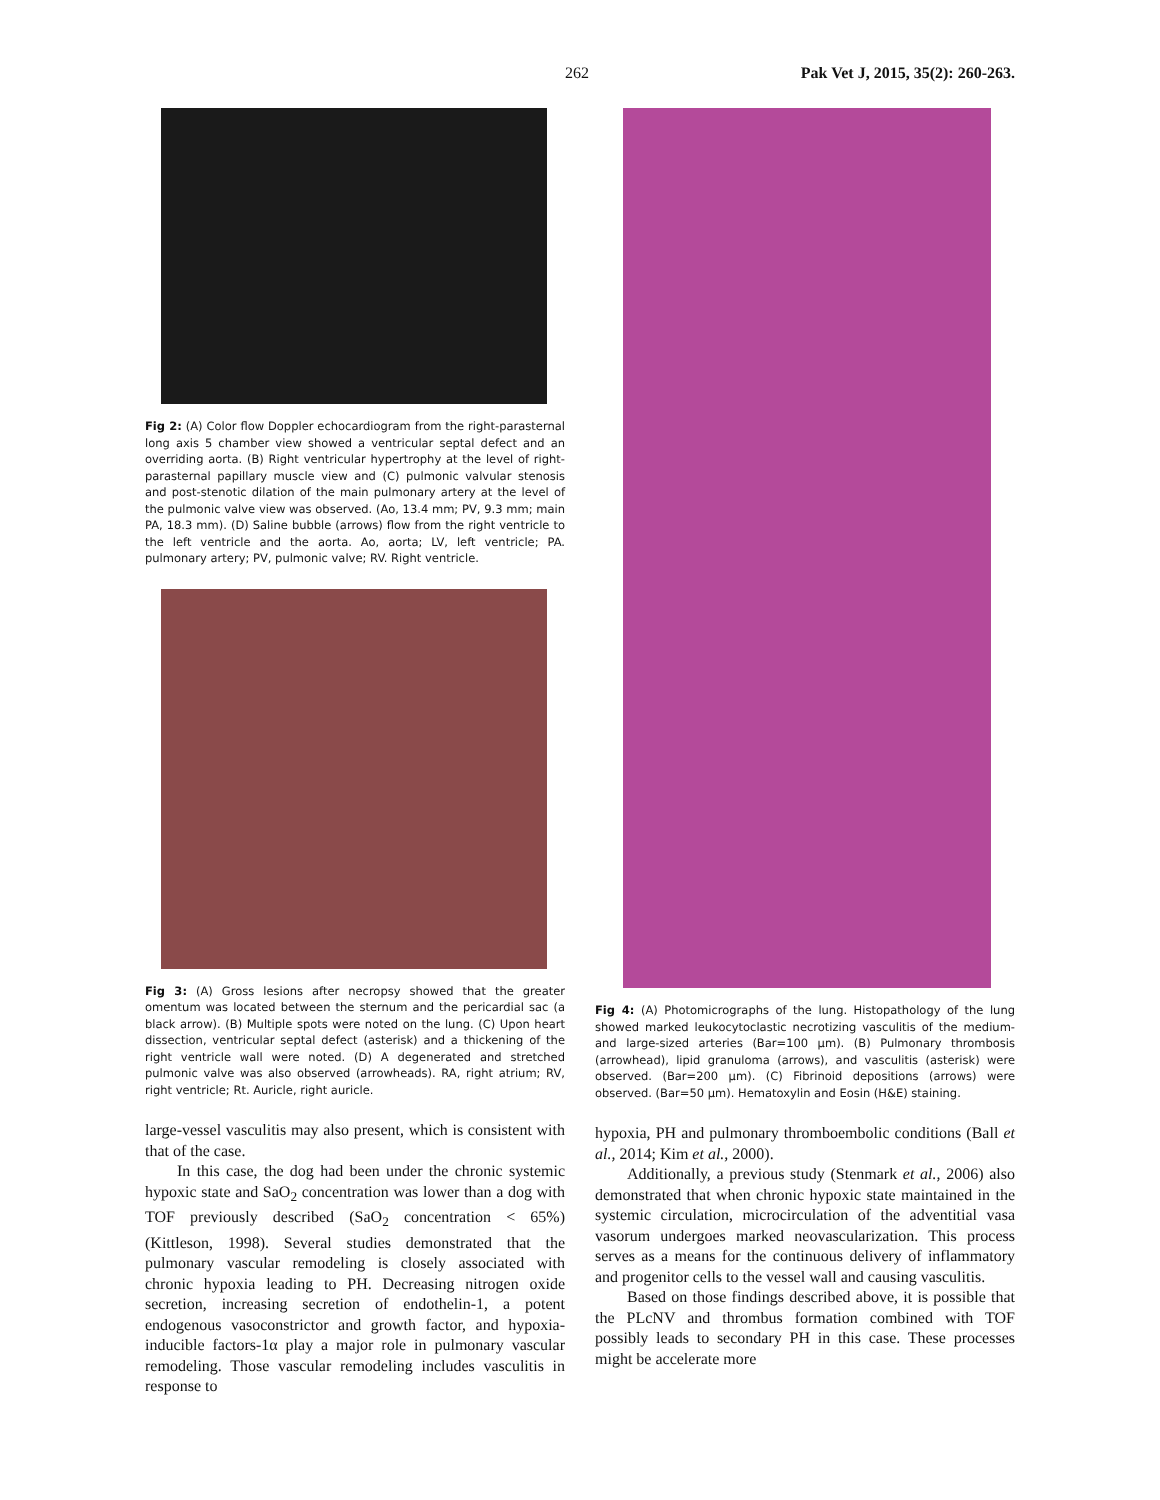262 Pak Vet J, 2015, 35(2): 260-263.
Fig 2: (A) Color flow Doppler echocardiogram from the right-parasternal long axis 5 chamber view showed a ventricular septal defect and an overriding aorta. (B) Right ventricular hypertrophy at the level of right-parasternal papillary muscle view and (C) pulmonic valvular stenosis and post-stenotic dilation of the main pulmonary artery at the level of the pulmonic valve view was observed. (Ao, 13.4 mm; PV, 9.3 mm; main PA, 18.3 mm). (D) Saline bubble (arrows) flow from the right ventricle to the left ventricle and the aorta. Ao, aorta; LV, left ventricle; PA. pulmonary artery; PV, pulmonic valve; RV. Right ventricle.
Fig 3: (A) Gross lesions after necropsy showed that the greater omentum was located between the sternum and the pericardial sac (a black arrow). (B) Multiple spots were noted on the lung. (C) Upon heart dissection, ventricular septal defect (asterisk) and a thickening of the right ventricle wall were noted. (D) A degenerated and stretched pulmonic valve was also observed (arrowheads). RA, right atrium; RV, right ventricle; Rt. Auricle, right auricle.
large-vessel vasculitis may also present, which is consistent with that of the case.
In this case, the dog had been under the chronic systemic hypoxic state and SaO<sub>2</sub> concentration was lower than a dog with TOF previously described (SaO<sub>2</sub> concentration < 65%) (Kittleson, 1998). Several studies demonstrated that the pulmonary vascular remodeling is closely associated with chronic hypoxia leading to PH. Decreasing nitrogen oxide secretion, increasing secretion of endothelin-1, a potent endogenous vasoconstrictor and growth factor, and hypoxia-inducible factors-1α play a major role in pulmonary vascular remodeling. Those vascular remodeling includes vasculitis in response to
Fig 4: (A) Photomicrographs of the lung. Histopathology of the lung showed marked leukocytoclastic necrotizing vasculitis of the medium- and large-sized arteries (Bar=100 μm). (B) Pulmonary thrombosis (arrowhead), lipid granuloma (arrows), and vasculitis (asterisk) were observed. (Bar=200 μm). (C) Fibrinoid depositions (arrows) were observed. (Bar=50 μm). Hematoxylin and Eosin (H&E) staining.
hypoxia, PH and pulmonary thromboembolic conditions (Ball et al., 2014; Kim et al., 2000).
Additionally, a previous study (Stenmark et al., 2006) also demonstrated that when chronic hypoxic state maintained in the systemic circulation, microcirculation of the adventitial vasa vasorum undergoes marked neovascularization. This process serves as a means for the continuous delivery of inflammatory and progenitor cells to the vessel wall and causing vasculitis.
Based on those findings described above, it is possible that the PLcNV and thrombus formation combined with TOF possibly leads to secondary PH in this case. These processes might be accelerate more